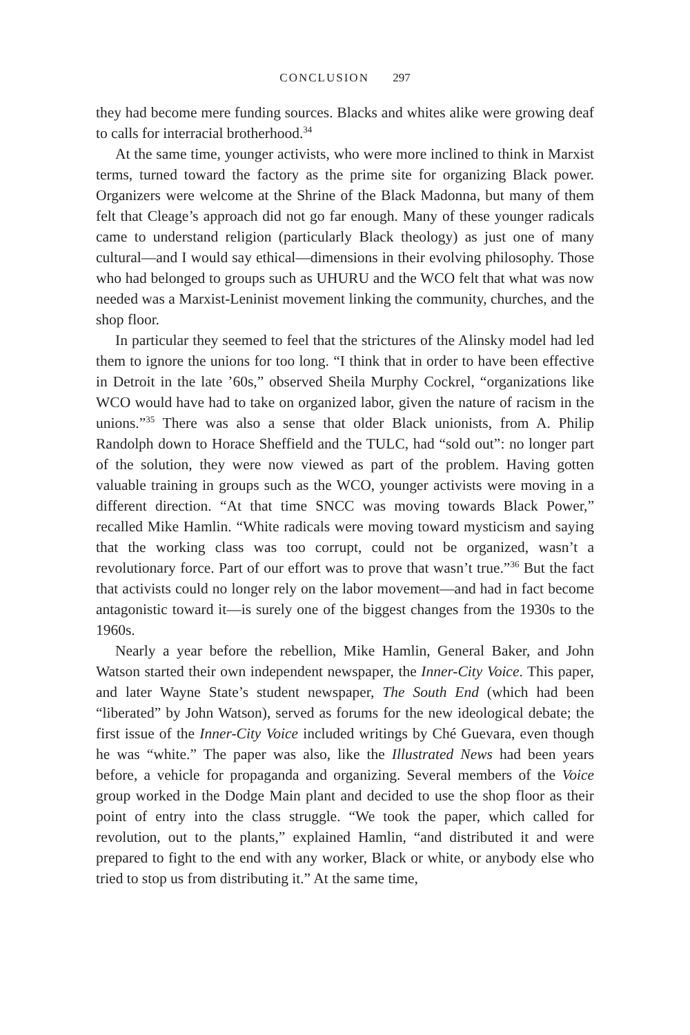CONCLUSION 297
they had become mere funding sources. Blacks and whites alike were growing deaf to calls for interracial brotherhood.<sup>34</sup>
At the same time, younger activists, who were more inclined to think in Marxist terms, turned toward the factory as the prime site for organizing Black power. Organizers were welcome at the Shrine of the Black Madonna, but many of them felt that Cleage’s approach did not go far enough. Many of these younger radicals came to understand religion (particularly Black theology) as just one of many cultural—and I would say ethical—dimensions in their evolving philosophy. Those who had belonged to groups such as UHURU and the WCO felt that what was now needed was a Marxist-Leninist movement linking the community, churches, and the shop floor.
In particular they seemed to feel that the strictures of the Alinsky model had led them to ignore the unions for too long. “I think that in order to have been effective in Detroit in the late ’60s,” observed Sheila Murphy Cockrel, “organizations like WCO would have had to take on organized labor, given the nature of racism in the unions.”<sup>35</sup> There was also a sense that older Black unionists, from A. Philip Randolph down to Horace Sheffield and the TULC, had “sold out”: no longer part of the solution, they were now viewed as part of the problem. Having gotten valuable training in groups such as the WCO, younger activists were moving in a different direction. “At that time SNCC was moving towards Black Power,” recalled Mike Hamlin. “White radicals were moving toward mysticism and saying that the working class was too corrupt, could not be organized, wasn’t a revolutionary force. Part of our effort was to prove that wasn’t true.”<sup>36</sup> But the fact that activists could no longer rely on the labor movement—and had in fact become antagonistic toward it—is surely one of the biggest changes from the 1930s to the 1960s.
Nearly a year before the rebellion, Mike Hamlin, General Baker, and John Watson started their own independent newspaper, the Inner-City Voice. This paper, and later Wayne State’s student newspaper, The South End (which had been “liberated” by John Watson), served as forums for the new ideological debate; the first issue of the Inner-City Voice included writings by Ché Guevara, even though he was “white.” The paper was also, like the Illustrated News had been years before, a vehicle for propaganda and organizing. Several members of the Voice group worked in the Dodge Main plant and decided to use the shop floor as their point of entry into the class struggle. “We took the paper, which called for revolution, out to the plants,” explained Hamlin, “and distributed it and were prepared to fight to the end with any worker, Black or white, or anybody else who tried to stop us from distributing it.” At the same time,